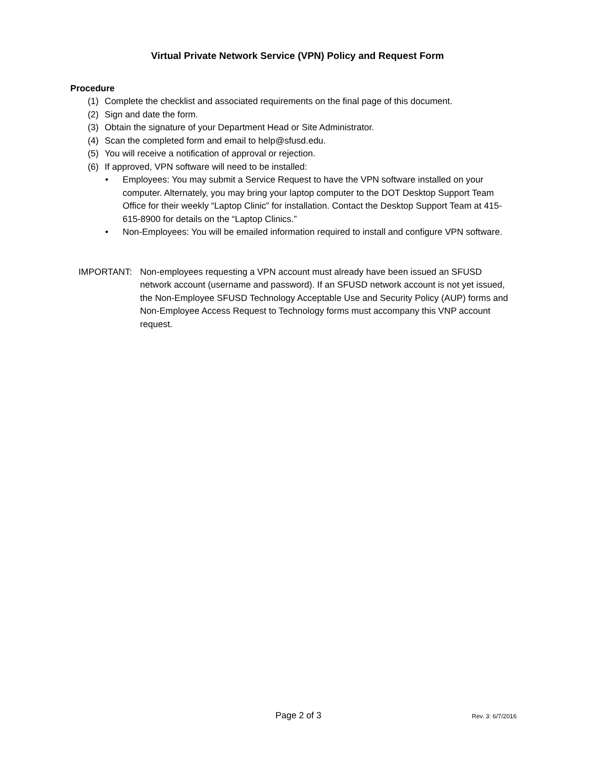Virtual Private Network Service (VPN) Policy and Request Form
Procedure
(1) Complete the checklist and associated requirements on the final page of this document.
(2) Sign and date the form.
(3) Obtain the signature of your Department Head or Site Administrator.
(4) Scan the completed form and email to help@sfusd.edu.
(5) You will receive a notification of approval or rejection.
(6) If approved, VPN software will need to be installed:
• Employees: You may submit a Service Request to have the VPN software installed on your computer. Alternately, you may bring your laptop computer to the DOT Desktop Support Team Office for their weekly “Laptop Clinic” for installation. Contact the Desktop Support Team at 415-615-8900 for details on the “Laptop Clinics.”
• Non-Employees: You will be emailed information required to install and configure VPN software.
IMPORTANT: Non-employees requesting a VPN account must already have been issued an SFUSD network account (username and password). If an SFUSD network account is not yet issued, the Non-Employee SFUSD Technology Acceptable Use and Security Policy (AUP) forms and Non-Employee Access Request to Technology forms must accompany this VNP account request.
Page 2 of 3 Rev. 3: 6/7/2016